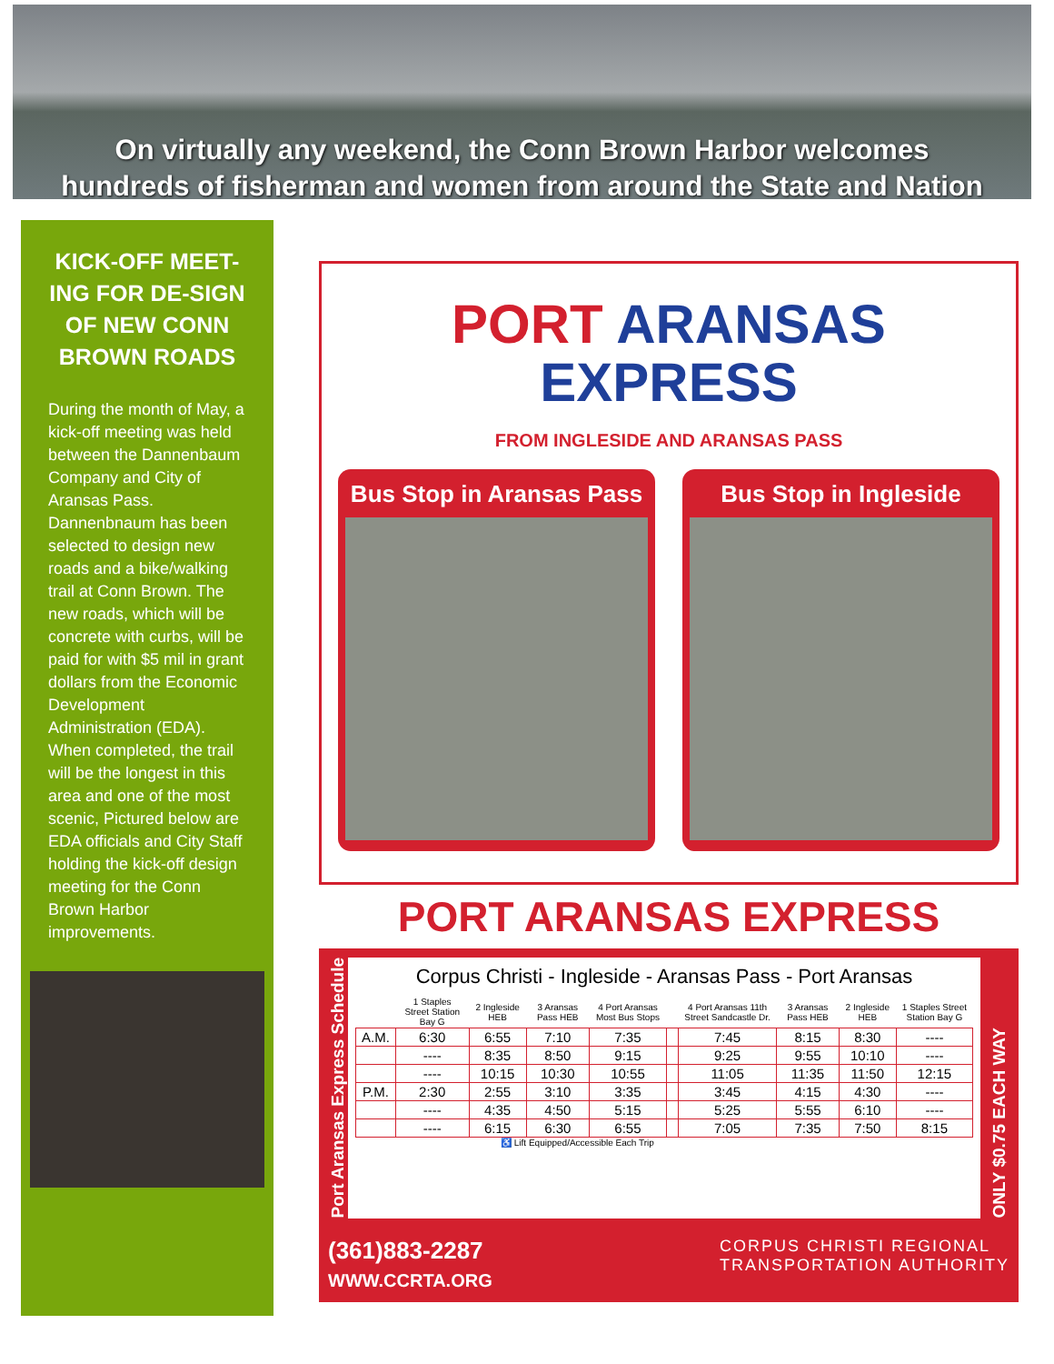On virtually any weekend, the Conn Brown Harbor welcomes
hundreds of fisherman and women from around the State and Nation
KICK-OFF MEET-ING FOR DE-SIGN OF NEW CONN BROWN ROADS
During the month of May, a kick-off meeting was held between the Dannenbaum Company and City of Aransas Pass. Dannenbnaum has been selected to design new roads and a bike/walking trail at Conn Brown. The new roads, which will be concrete with curbs, will be paid for with $5 mil in grant dollars from the Economic Development Administration (EDA). When completed, the trail will be the longest in this area and one of the most scenic, Pictured below are EDA officials and City Staff holding the kick-off design meeting for the Conn Brown Harbor improvements.
PORT ARANSAS
EXPRESS
FROM INGLESIDE AND ARANSAS PASS
Bus Stop in Aransas Pass Bus Stop in Ingleside
PORT ARANSAS EXPRESS
Port Aransas Express Schedule
Corpus Christi - Ingleside - Aransas Pass - Port Aransas
| | 1 Staples Street Station Bay G | 2 Ingleside HEB | 3 Aransas Pass HEB | 4 Port Aransas Most Bus Stops | | 4 Port Aransas 11th Street Sandcastle Dr. | 3 Aransas Pass HEB | 2 Ingleside HEB | 1 Staples Street Station Bay G |
| --- | --- | --- | --- | --- | --- | --- | --- | --- | --- |
| A.M. | 6:30 | 6:55 | 7:10 | 7:35 | | 7:45 | 8:15 | 8:30 | ---- |
| | ---- | 8:35 | 8:50 | 9:15 | | 9:25 | 9:55 | 10:10 | ---- |
| | ---- | 10:15 | 10:30 | 10:55 | | 11:05 | 11:35 | 11:50 | 12:15 |
| P.M. | 2:30 | 2:55 | 3:10 | 3:35 | | 3:45 | 4:15 | 4:30 | ---- |
| | ---- | 4:35 | 4:50 | 5:15 | | 5:25 | 5:55 | 6:10 | ---- |
| | ---- | 6:15 | 6:30 | 6:55 | | 7:05 | 7:35 | 7:50 | 8:15 |
♿ Lift Equipped/Accessible Each Trip
ONLY $0.75 EACH WAY
(361)883-2287
WWW.CCRTA.ORG
CORPUS CHRISTI REGIONAL
TRANSPORTATION AUTHORITY